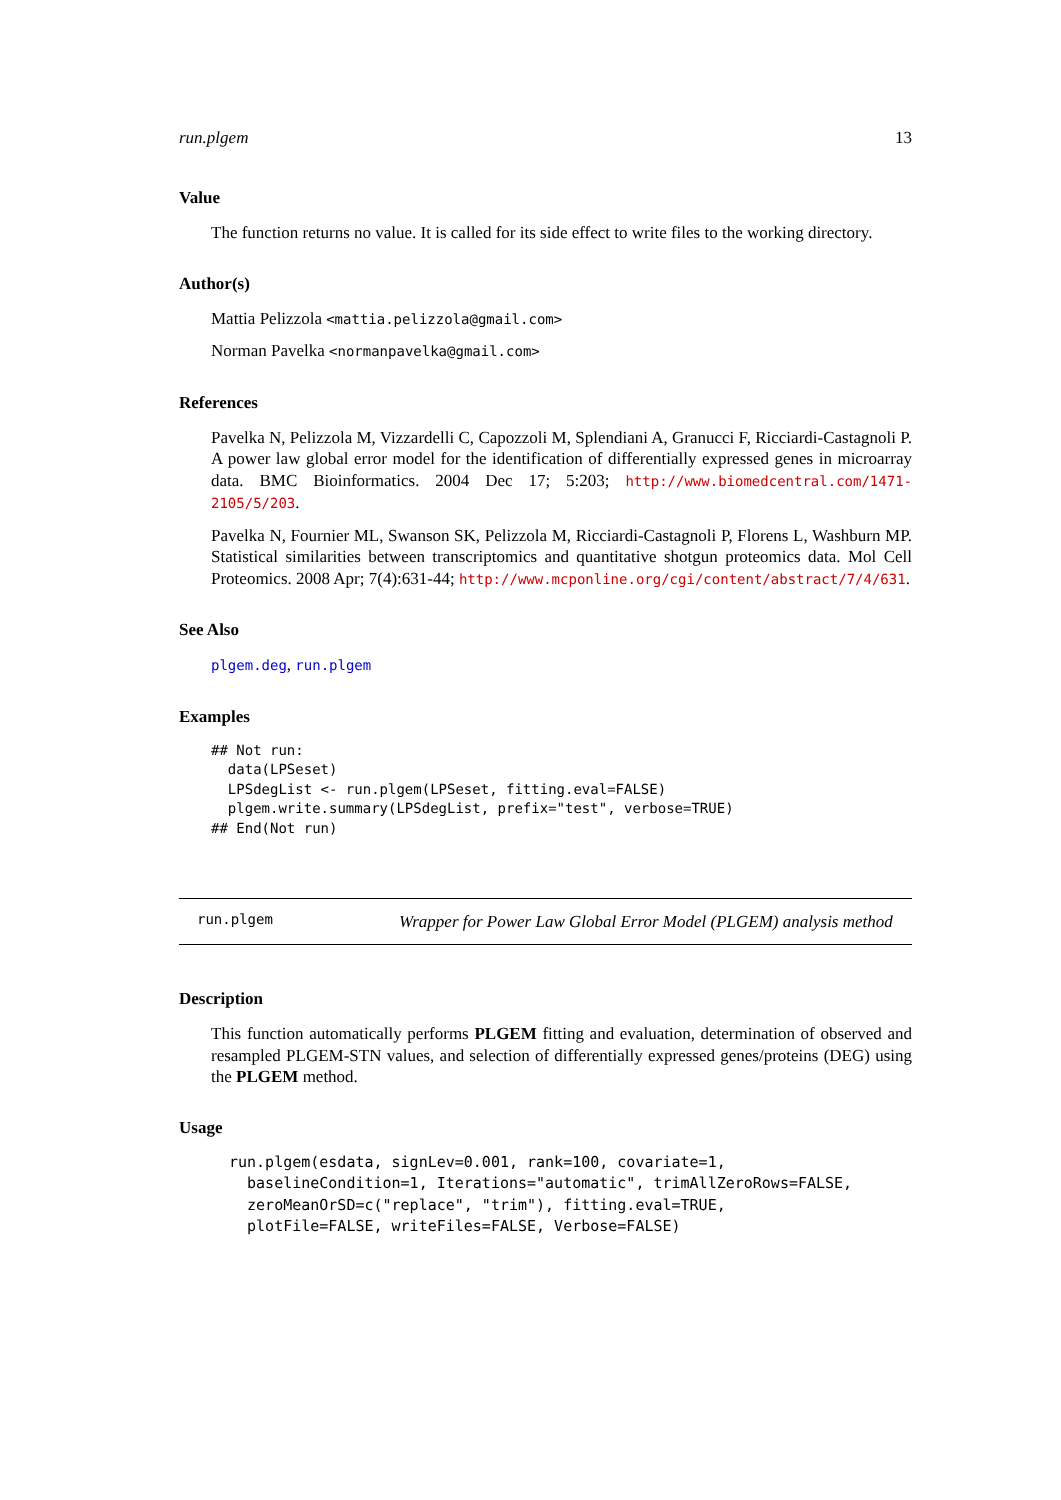run.plgem 13
Value
The function returns no value. It is called for its side effect to write files to the working directory.
Author(s)
Mattia Pelizzola <mattia.pelizzola@gmail.com>
Norman Pavelka <normanpavelka@gmail.com>
References
Pavelka N, Pelizzola M, Vizzardelli C, Capozzoli M, Splendiani A, Granucci F, Ricciardi-Castagnoli P. A power law global error model for the identification of differentially expressed genes in microarray data. BMC Bioinformatics. 2004 Dec 17; 5:203; http://www.biomedcentral.com/1471-2105/5/203.
Pavelka N, Fournier ML, Swanson SK, Pelizzola M, Ricciardi-Castagnoli P, Florens L, Washburn MP. Statistical similarities between transcriptomics and quantitative shotgun proteomics data. Mol Cell Proteomics. 2008 Apr; 7(4):631-44; http://www.mcponline.org/cgi/content/abstract/7/4/631.
See Also
plgem.deg, run.plgem
Examples
## Not run:
  data(LPSeset)
  LPSdegList <- run.plgem(LPSeset, fitting.eval=FALSE)
  plgem.write.summary(LPSdegList, prefix="test", verbose=TRUE)
## End(Not run)
run.plgem
Wrapper for Power Law Global Error Model (PLGEM) analysis method
Description
This function automatically performs PLGEM fitting and evaluation, determination of observed and resampled PLGEM-STN values, and selection of differentially expressed genes/proteins (DEG) using the PLGEM method.
Usage
run.plgem(esdata, signLev=0.001, rank=100, covariate=1,
  baselineCondition=1, Iterations="automatic", trimAllZeroRows=FALSE,
  zeroMeanOrSD=c("replace", "trim"), fitting.eval=TRUE,
  plotFile=FALSE, writeFiles=FALSE, Verbose=FALSE)